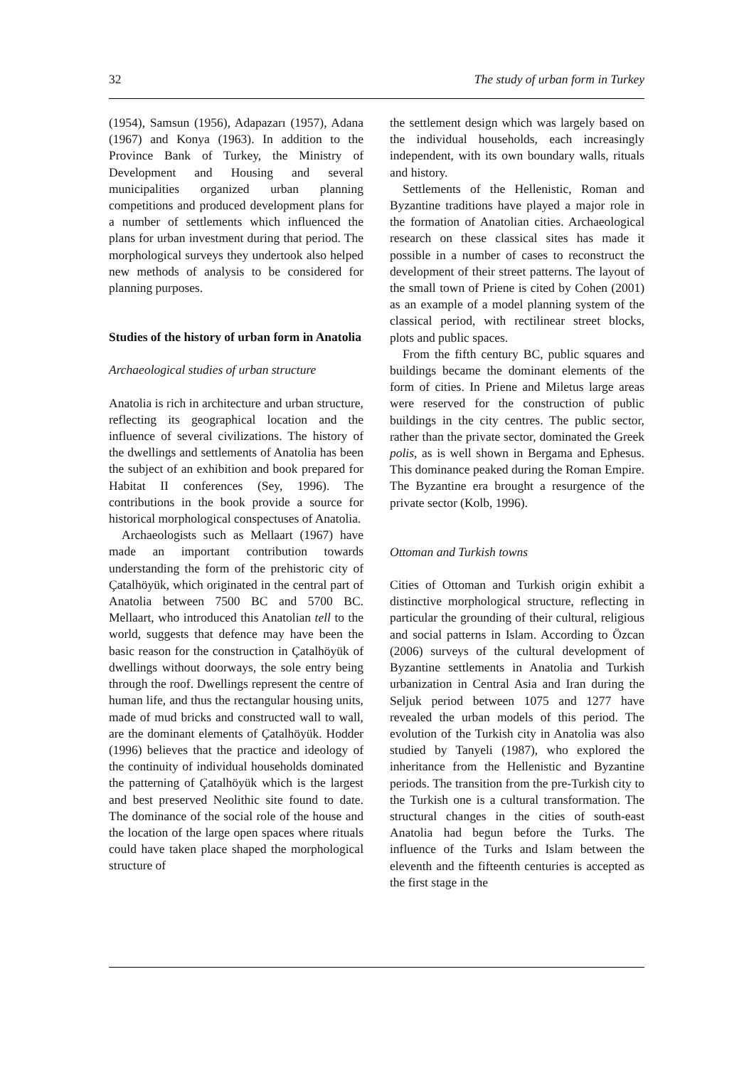32 The study of urban form in Turkey
(1954), Samsun (1956), Adapazarı (1957), Adana (1967) and Konya (1963). In addition to the Province Bank of Turkey, the Ministry of Development and Housing and several municipalities organized urban planning competitions and produced development plans for a number of settlements which influenced the plans for urban investment during that period. The morphological surveys they undertook also helped new methods of analysis to be considered for planning purposes.
Studies of the history of urban form in Anatolia
Archaeological studies of urban structure
Anatolia is rich in architecture and urban structure, reflecting its geographical location and the influence of several civilizations. The history of the dwellings and settlements of Anatolia has been the subject of an exhibition and book prepared for Habitat II conferences (Sey, 1996). The contributions in the book provide a source for historical morphological conspectuses of Anatolia.
Archaeologists such as Mellaart (1967) have made an important contribution towards understanding the form of the prehistoric city of Çatalhöyük, which originated in the central part of Anatolia between 7500 BC and 5700 BC. Mellaart, who introduced this Anatolian tell to the world, suggests that defence may have been the basic reason for the construction in Çatalhöyük of dwellings without doorways, the sole entry being through the roof. Dwellings represent the centre of human life, and thus the rectangular housing units, made of mud bricks and constructed wall to wall, are the dominant elements of Çatalhöyük. Hodder (1996) believes that the practice and ideology of the continuity of individual households dominated the patterning of Çatalhöyük which is the largest and best preserved Neolithic site found to date. The dominance of the social role of the house and the location of the large open spaces where rituals could have taken place shaped the morphological structure of
the settlement design which was largely based on the individual households, each increasingly independent, with its own boundary walls, rituals and history.
Settlements of the Hellenistic, Roman and Byzantine traditions have played a major role in the formation of Anatolian cities. Archaeological research on these classical sites has made it possible in a number of cases to reconstruct the development of their street patterns. The layout of the small town of Priene is cited by Cohen (2001) as an example of a model planning system of the classical period, with rectilinear street blocks, plots and public spaces.
From the fifth century BC, public squares and buildings became the dominant elements of the form of cities. In Priene and Miletus large areas were reserved for the construction of public buildings in the city centres. The public sector, rather than the private sector, dominated the Greek polis, as is well shown in Bergama and Ephesus. This dominance peaked during the Roman Empire. The Byzantine era brought a resurgence of the private sector (Kolb, 1996).
Ottoman and Turkish towns
Cities of Ottoman and Turkish origin exhibit a distinctive morphological structure, reflecting in particular the grounding of their cultural, religious and social patterns in Islam. According to Özcan (2006) surveys of the cultural development of Byzantine settlements in Anatolia and Turkish urbanization in Central Asia and Iran during the Seljuk period between 1075 and 1277 have revealed the urban models of this period. The evolution of the Turkish city in Anatolia was also studied by Tanyeli (1987), who explored the inheritance from the Hellenistic and Byzantine periods. The transition from the pre-Turkish city to the Turkish one is a cultural transformation. The structural changes in the cities of south-east Anatolia had begun before the Turks. The influence of the Turks and Islam between the eleventh and the fifteenth centuries is accepted as the first stage in the